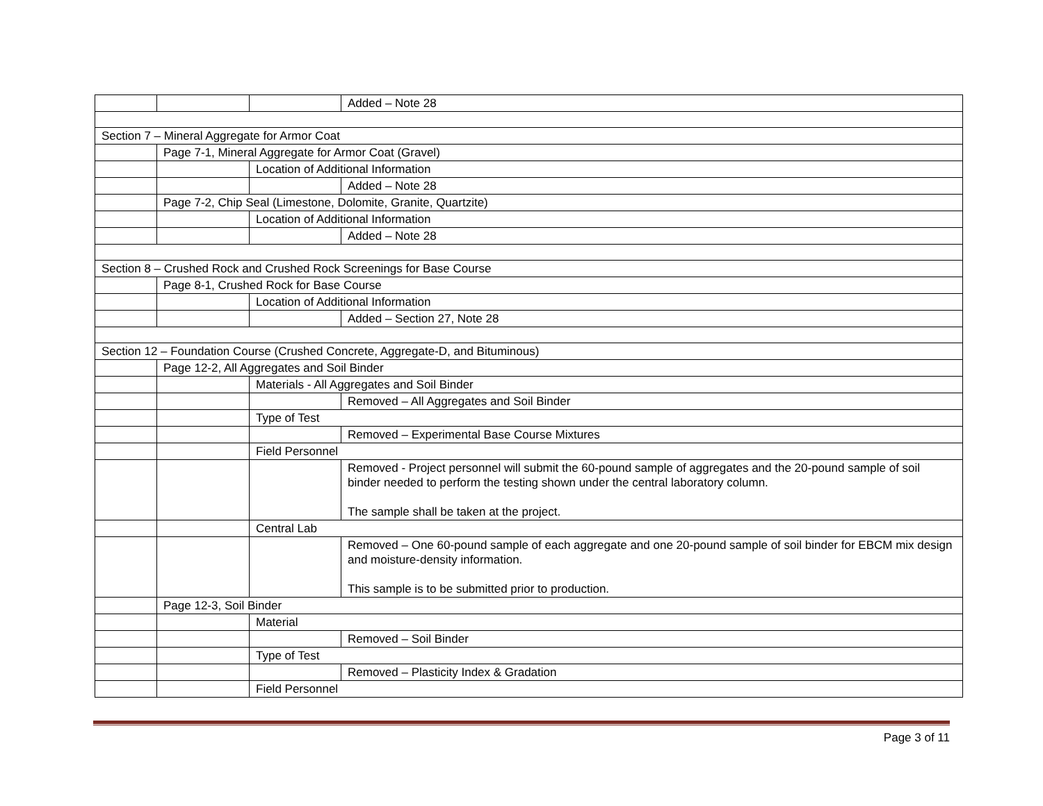| | | | Added – Note 28 |
| Section 7 – Mineral Aggregate for Armor Coat | | | |
| | Page 7-1, Mineral Aggregate for Armor Coat (Gravel) | | |
| | | Location of Additional Information | |
| | | | Added – Note 28 |
| | Page 7-2, Chip Seal (Limestone, Dolomite, Granite, Quartzite) | | |
| | | Location of Additional Information | |
| | | | Added – Note 28 |
| Section 8 – Crushed Rock and Crushed Rock Screenings for Base Course | | | |
| | Page 8-1, Crushed Rock for Base Course | | |
| | | Location of Additional Information | |
| | | | Added – Section 27, Note 28 |
| Section 12 – Foundation Course (Crushed Concrete, Aggregate-D, and Bituminous) | | | |
| | Page 12-2, All Aggregates and Soil Binder | | |
| | | Materials - All Aggregates and Soil Binder | |
| | | | Removed – All Aggregates and Soil Binder |
| | | Type of Test | |
| | | | Removed – Experimental Base Course Mixtures |
| | | Field Personnel | |
| | | | Removed - Project personnel will submit the 60-pound sample of aggregates and the 20-pound sample of soil binder needed to perform the testing shown under the central laboratory column. The sample shall be taken at the project. |
| | | Central Lab | |
| | | | Removed – One 60-pound sample of each aggregate and one 20-pound sample of soil binder for EBCM mix design and moisture-density information. This sample is to be submitted prior to production. |
| | Page 12-3, Soil Binder | | |
| | | Material | |
| | | | Removed – Soil Binder |
| | | Type of Test | |
| | | | Removed – Plasticity Index & Gradation |
| | | Field Personnel | |
Page 3 of 11